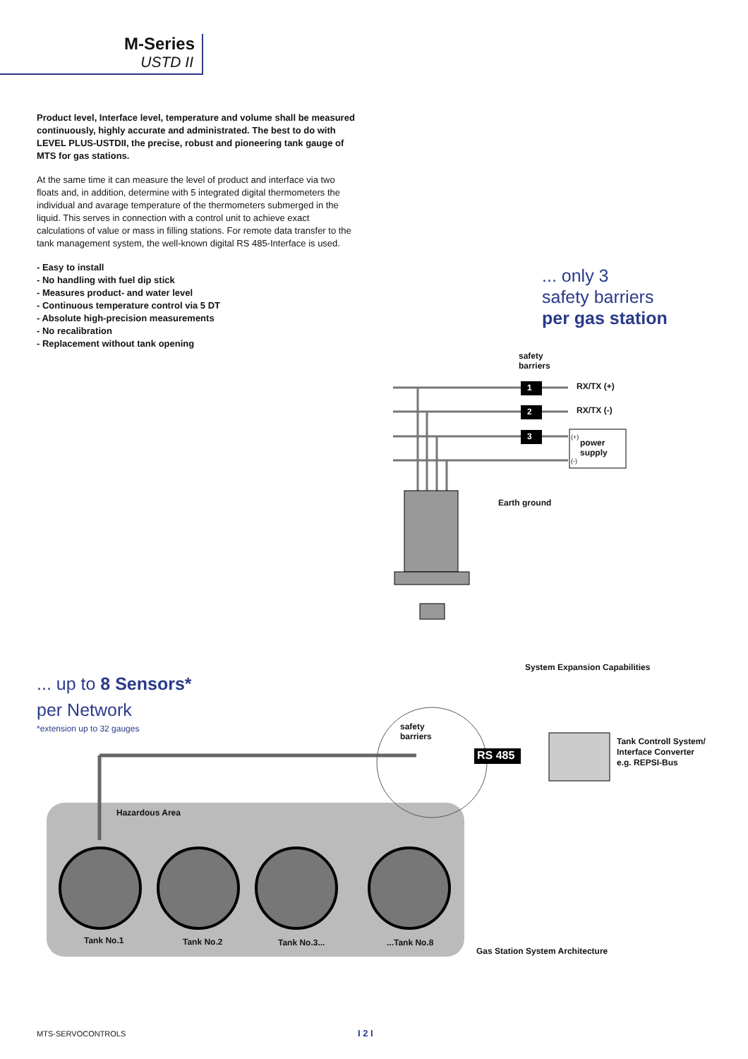M-Series
USTD II
Product level, Interface level, temperature and volume shall be measured continuously, highly accurate and administrated. The best to do with LEVEL PLUS-USTDII, the precise, robust and pioneering tank gauge of MTS for gas stations.
At the same time it can measure the level of product and interface via two floats and, in addition, determine with 5 integrated digital thermometers the individual and avarage temperature of the thermometers submerged in the liquid. This serves in connection with a control unit to achieve exact calculations of value or mass in filling stations. For remote data transfer to the tank management system, the well-known digital RS 485-Interface is used.
- Easy to install
- No handling with fuel dip stick
- Measures product- and water level
- Continuous temperature control via 5 DT
- Absolute high-precision measurements
- No recalibration
- Replacement without tank opening
... only 3
safety barriers
per gas station
... up to 8 Sensors*
per Network
*extension up to 32 gauges
safety
barriers
1
2
3
RX/TX (+)
RX/TX (-)
(+)
power
supply
(-)
Earth ground
System Expansion Capabilities
safety
barriers
RS 485
Tank Controll System/
Interface Converter
e.g. REPSI-Bus
Hazardous Area
Tank No.1 Tank No.2 Tank No.3... ...Tank No.8
Gas Station System Architecture
MTS-SERVOCONTROLS I 2 I